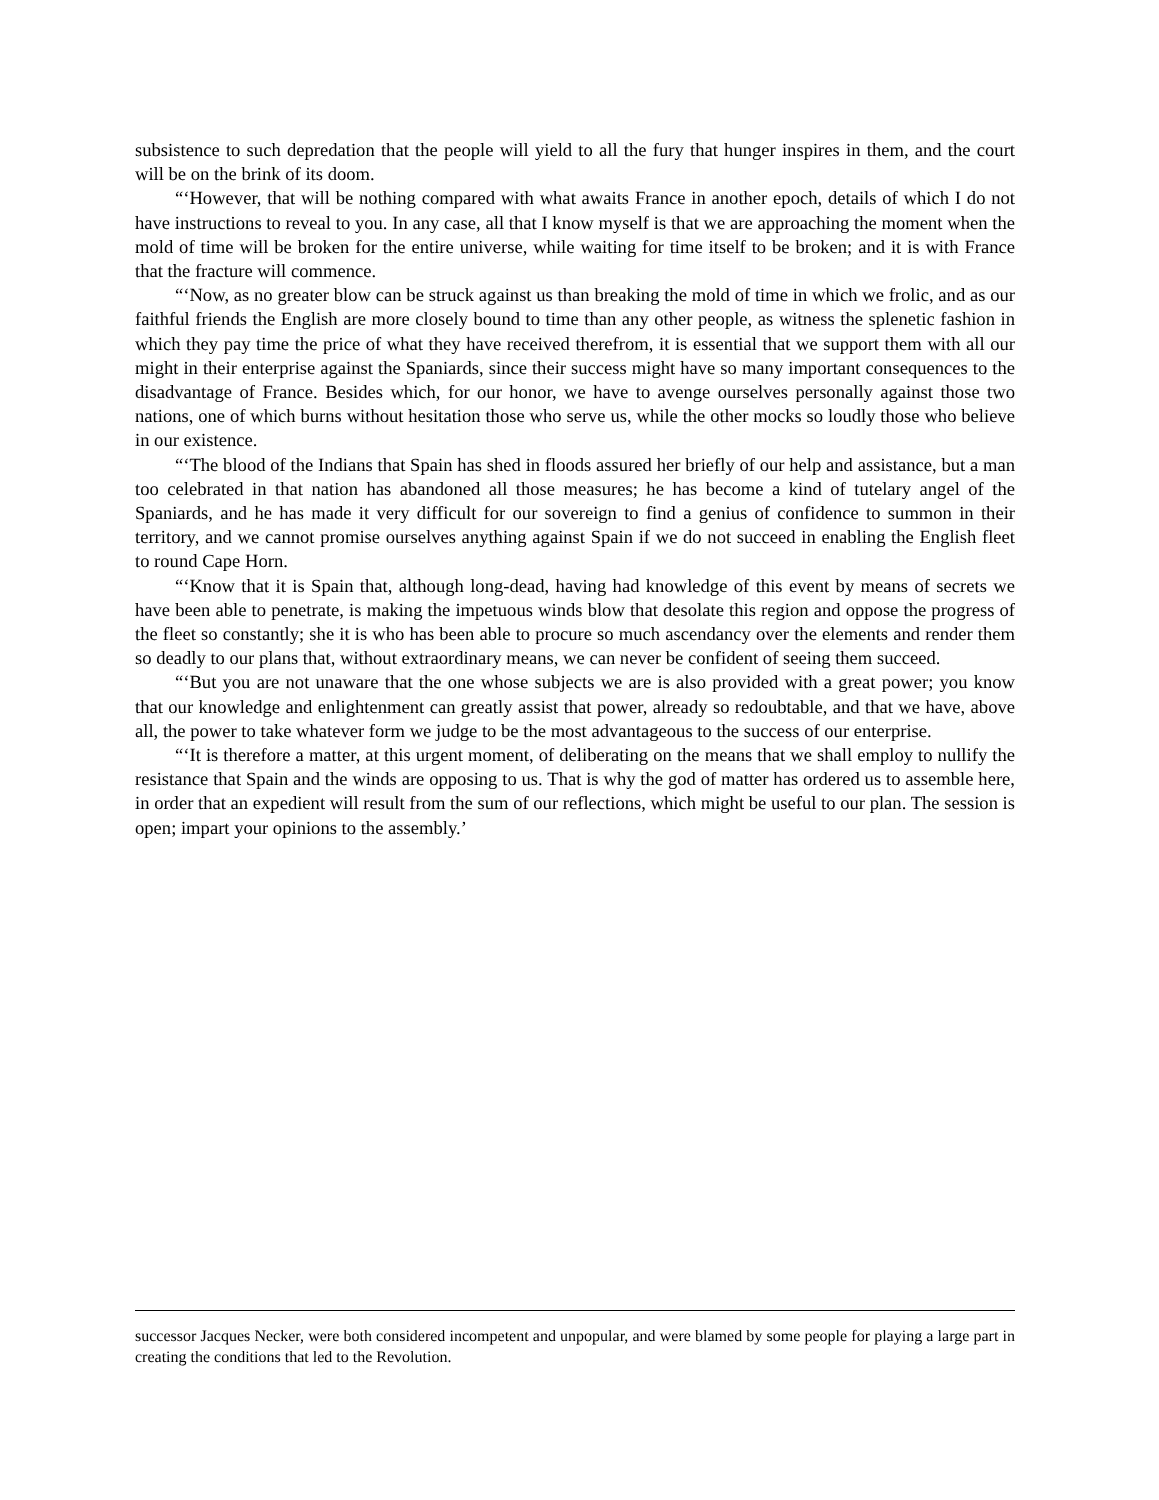subsistence to such depredation that the people will yield to all the fury that hunger inspires in them, and the court will be on the brink of its doom.
“‘However, that will be nothing compared with what awaits France in another epoch, details of which I do not have instructions to reveal to you. In any case, all that I know myself is that we are approaching the moment when the mold of time will be broken for the entire universe, while waiting for time itself to be broken; and it is with France that the fracture will commence.
“‘Now, as no greater blow can be struck against us than breaking the mold of time in which we frolic, and as our faithful friends the English are more closely bound to time than any other people, as witness the splenetic fashion in which they pay time the price of what they have received therefrom, it is essential that we support them with all our might in their enterprise against the Spaniards, since their success might have so many important consequences to the disadvantage of France. Besides which, for our honor, we have to avenge ourselves personally against those two nations, one of which burns without hesitation those who serve us, while the other mocks so loudly those who believe in our existence.
“‘The blood of the Indians that Spain has shed in floods assured her briefly of our help and assistance, but a man too celebrated in that nation has abandoned all those measures; he has become a kind of tutelary angel of the Spaniards, and he has made it very difficult for our sovereign to find a genius of confidence to summon in their territory, and we cannot promise ourselves anything against Spain if we do not succeed in enabling the English fleet to round Cape Horn.
“‘Know that it is Spain that, although long-dead, having had knowledge of this event by means of secrets we have been able to penetrate, is making the impetuous winds blow that desolate this region and oppose the progress of the fleet so constantly; she it is who has been able to procure so much ascendancy over the elements and render them so deadly to our plans that, without extraordinary means, we can never be confident of seeing them succeed.
“‘But you are not unaware that the one whose subjects we are is also provided with a great power; you know that our knowledge and enlightenment can greatly assist that power, already so redoubtable, and that we have, above all, the power to take whatever form we judge to be the most advantageous to the success of our enterprise.
“‘It is therefore a matter, at this urgent moment, of deliberating on the means that we shall employ to nullify the resistance that Spain and the winds are opposing to us. That is why the god of matter has ordered us to assemble here, in order that an expedient will result from the sum of our reflections, which might be useful to our plan. The session is open; impart your opinions to the assembly.’
successor Jacques Necker, were both considered incompetent and unpopular, and were blamed by some people for playing a large part in creating the conditions that led to the Revolution.